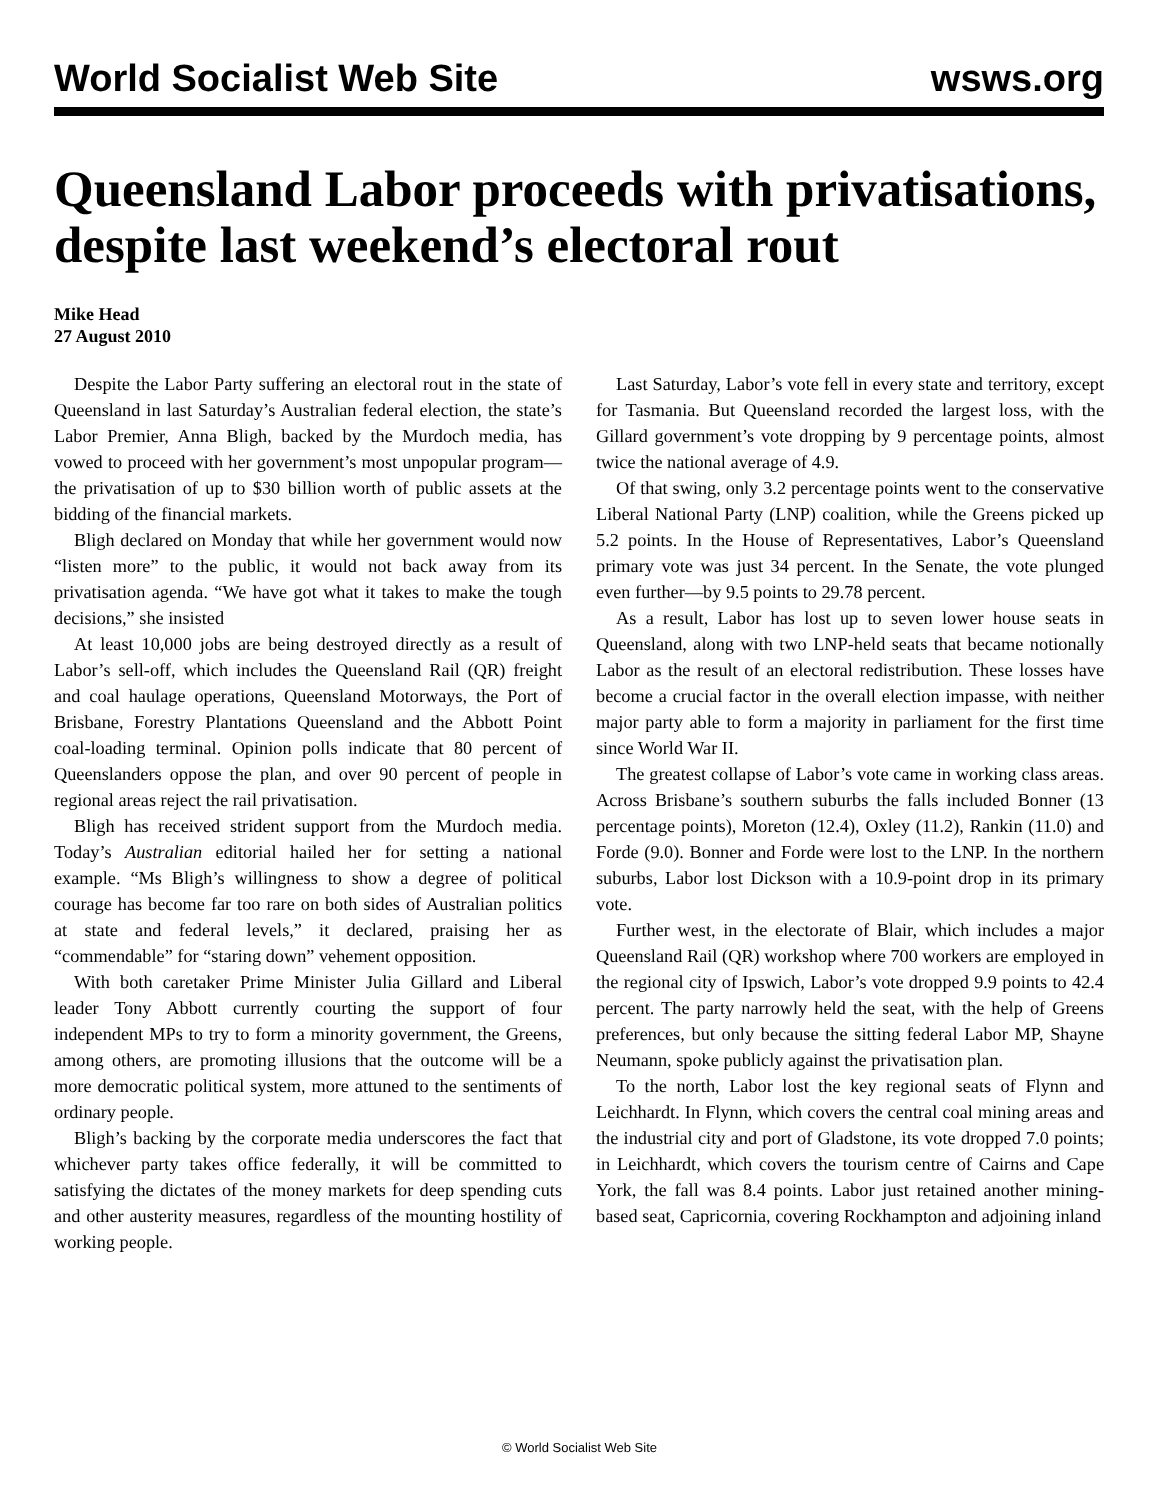World Socialist Web Site wsws.org
Queensland Labor proceeds with privatisations, despite last weekend’s electoral rout
Mike Head
27 August 2010
Despite the Labor Party suffering an electoral rout in the state of Queensland in last Saturday’s Australian federal election, the state’s Labor Premier, Anna Bligh, backed by the Murdoch media, has vowed to proceed with her government’s most unpopular program—the privatisation of up to $30 billion worth of public assets at the bidding of the financial markets.
Bligh declared on Monday that while her government would now “listen more” to the public, it would not back away from its privatisation agenda. “We have got what it takes to make the tough decisions,” she insisted
At least 10,000 jobs are being destroyed directly as a result of Labor’s sell-off, which includes the Queensland Rail (QR) freight and coal haulage operations, Queensland Motorways, the Port of Brisbane, Forestry Plantations Queensland and the Abbott Point coal-loading terminal. Opinion polls indicate that 80 percent of Queenslanders oppose the plan, and over 90 percent of people in regional areas reject the rail privatisation.
Bligh has received strident support from the Murdoch media. Today’s Australian editorial hailed her for setting a national example. “Ms Bligh’s willingness to show a degree of political courage has become far too rare on both sides of Australian politics at state and federal levels,” it declared, praising her as “commendable” for “staring down” vehement opposition.
With both caretaker Prime Minister Julia Gillard and Liberal leader Tony Abbott currently courting the support of four independent MPs to try to form a minority government, the Greens, among others, are promoting illusions that the outcome will be a more democratic political system, more attuned to the sentiments of ordinary people.
Bligh’s backing by the corporate media underscores the fact that whichever party takes office federally, it will be committed to satisfying the dictates of the money markets for deep spending cuts and other austerity measures, regardless of the mounting hostility of working people.
Last Saturday, Labor’s vote fell in every state and territory, except for Tasmania. But Queensland recorded the largest loss, with the Gillard government’s vote dropping by 9 percentage points, almost twice the national average of 4.9.
Of that swing, only 3.2 percentage points went to the conservative Liberal National Party (LNP) coalition, while the Greens picked up 5.2 points. In the House of Representatives, Labor’s Queensland primary vote was just 34 percent. In the Senate, the vote plunged even further—by 9.5 points to 29.78 percent.
As a result, Labor has lost up to seven lower house seats in Queensland, along with two LNP-held seats that became notionally Labor as the result of an electoral redistribution. These losses have become a crucial factor in the overall election impasse, with neither major party able to form a majority in parliament for the first time since World War II.
The greatest collapse of Labor’s vote came in working class areas. Across Brisbane’s southern suburbs the falls included Bonner (13 percentage points), Moreton (12.4), Oxley (11.2), Rankin (11.0) and Forde (9.0). Bonner and Forde were lost to the LNP. In the northern suburbs, Labor lost Dickson with a 10.9-point drop in its primary vote.
Further west, in the electorate of Blair, which includes a major Queensland Rail (QR) workshop where 700 workers are employed in the regional city of Ipswich, Labor’s vote dropped 9.9 points to 42.4 percent. The party narrowly held the seat, with the help of Greens preferences, but only because the sitting federal Labor MP, Shayne Neumann, spoke publicly against the privatisation plan.
To the north, Labor lost the key regional seats of Flynn and Leichhardt. In Flynn, which covers the central coal mining areas and the industrial city and port of Gladstone, its vote dropped 7.0 points; in Leichhardt, which covers the tourism centre of Cairns and Cape York, the fall was 8.4 points. Labor just retained another mining-based seat, Capricornia, covering Rockhampton and adjoining inland
© World Socialist Web Site